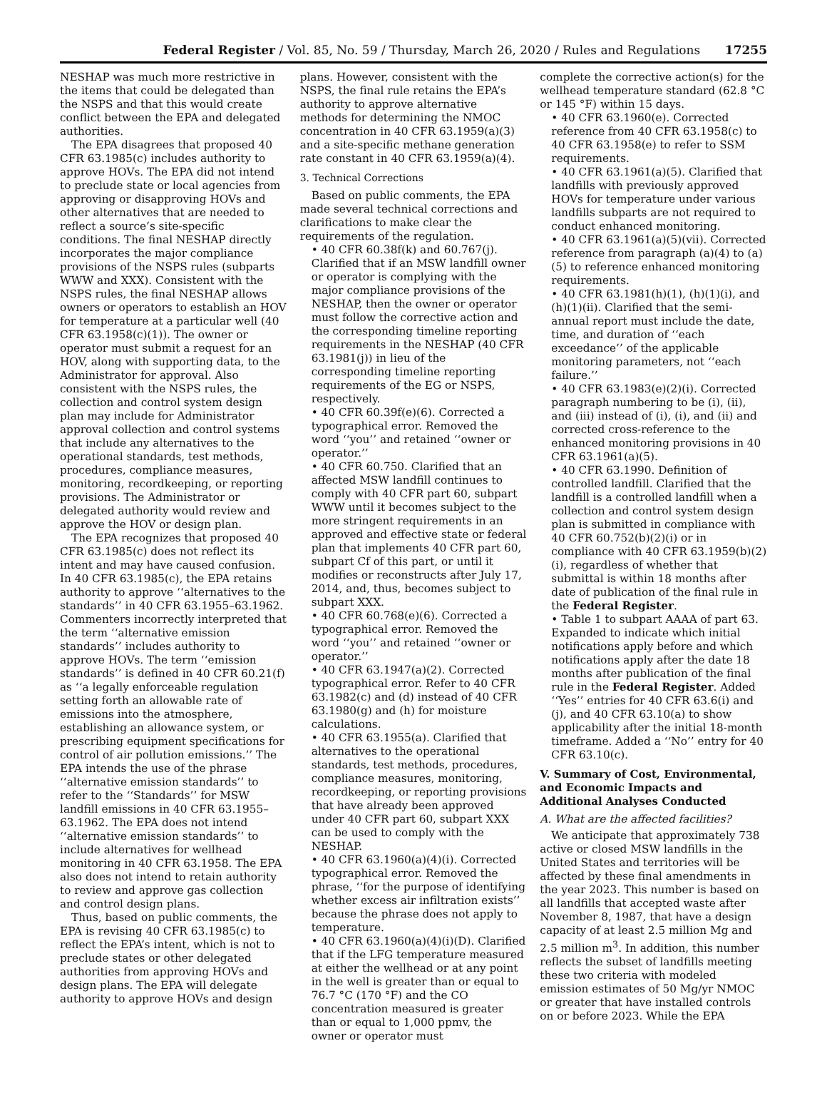Federal Register / Vol. 85, No. 59 / Thursday, March 26, 2020 / Rules and Regulations 17255
NESHAP was much more restrictive in the items that could be delegated than the NSPS and that this would create conflict between the EPA and delegated authorities.
The EPA disagrees that proposed 40 CFR 63.1985(c) includes authority to approve HOVs. The EPA did not intend to preclude state or local agencies from approving or disapproving HOVs and other alternatives that are needed to reflect a source’s site-specific conditions. The final NESHAP directly incorporates the major compliance provisions of the NSPS rules (subparts WWW and XXX). Consistent with the NSPS rules, the final NESHAP allows owners or operators to establish an HOV for temperature at a particular well (40 CFR 63.1958(c)(1)). The owner or operator must submit a request for an HOV, along with supporting data, to the Administrator for approval. Also consistent with the NSPS rules, the collection and control system design plan may include for Administrator approval collection and control systems that include any alternatives to the operational standards, test methods, procedures, compliance measures, monitoring, recordkeeping, or reporting provisions. The Administrator or delegated authority would review and approve the HOV or design plan.
The EPA recognizes that proposed 40 CFR 63.1985(c) does not reflect its intent and may have caused confusion. In 40 CFR 63.1985(c), the EPA retains authority to approve ‘‘alternatives to the standards’’ in 40 CFR 63.1955–63.1962. Commenters incorrectly interpreted that the term ‘‘alternative emission standards’’ includes authority to approve HOVs. The term ‘‘emission standards’’ is defined in 40 CFR 60.21(f) as ‘‘a legally enforceable regulation setting forth an allowable rate of emissions into the atmosphere, establishing an allowance system, or prescribing equipment specifications for control of air pollution emissions.’’ The EPA intends the use of the phrase ‘‘alternative emission standards’’ to refer to the ‘‘Standards’’ for MSW landfill emissions in 40 CFR 63.1955–63.1962. The EPA does not intend ‘‘alternative emission standards’’ to include alternatives for wellhead monitoring in 40 CFR 63.1958. The EPA also does not intend to retain authority to review and approve gas collection and control design plans.
Thus, based on public comments, the EPA is revising 40 CFR 63.1985(c) to reflect the EPA’s intent, which is not to preclude states or other delegated authorities from approving HOVs and design plans. The EPA will delegate authority to approve HOVs and design
plans. However, consistent with the NSPS, the final rule retains the EPA’s authority to approve alternative methods for determining the NMOC concentration in 40 CFR 63.1959(a)(3) and a site-specific methane generation rate constant in 40 CFR 63.1959(a)(4).
3. Technical Corrections
Based on public comments, the EPA made several technical corrections and clarifications to make clear the requirements of the regulation.
• 40 CFR 60.38f(k) and 60.767(j). Clarified that if an MSW landfill owner or operator is complying with the major compliance provisions of the NESHAP, then the owner or operator must follow the corrective action and the corresponding timeline reporting requirements in the NESHAP (40 CFR 63.1981(j)) in lieu of the corresponding timeline reporting requirements of the EG or NSPS, respectively.
• 40 CFR 60.39f(e)(6). Corrected a typographical error. Removed the word ‘‘you’’ and retained ‘‘owner or operator.’’
• 40 CFR 60.750. Clarified that an affected MSW landfill continues to comply with 40 CFR part 60, subpart WWW until it becomes subject to the more stringent requirements in an approved and effective state or federal plan that implements 40 CFR part 60, subpart Cf of this part, or until it modifies or reconstructs after July 17, 2014, and, thus, becomes subject to subpart XXX.
• 40 CFR 60.768(e)(6). Corrected a typographical error. Removed the word ‘‘you’’ and retained ‘‘owner or operator.’’
• 40 CFR 63.1947(a)(2). Corrected typographical error. Refer to 40 CFR 63.1982(c) and (d) instead of 40 CFR 63.1980(g) and (h) for moisture calculations.
• 40 CFR 63.1955(a). Clarified that alternatives to the operational standards, test methods, procedures, compliance measures, monitoring, recordkeeping, or reporting provisions that have already been approved under 40 CFR part 60, subpart XXX can be used to comply with the NESHAP.
• 40 CFR 63.1960(a)(4)(i). Corrected typographical error. Removed the phrase, ‘‘for the purpose of identifying whether excess air infiltration exists’’ because the phrase does not apply to temperature.
• 40 CFR 63.1960(a)(4)(i)(D). Clarified that if the LFG temperature measured at either the wellhead or at any point in the well is greater than or equal to 76.7 °C (170 °F) and the CO concentration measured is greater than or equal to 1,000 ppmv, the owner or operator must
complete the corrective action(s) for the wellhead temperature standard (62.8 °C or 145 °F) within 15 days.
• 40 CFR 63.1960(e). Corrected reference from 40 CFR 63.1958(c) to 40 CFR 63.1958(e) to refer to SSM requirements.
• 40 CFR 63.1961(a)(5). Clarified that landfills with previously approved HOVs for temperature under various landfills subparts are not required to conduct enhanced monitoring.
• 40 CFR 63.1961(a)(5)(vii). Corrected reference from paragraph (a)(4) to (a)(5) to reference enhanced monitoring requirements.
• 40 CFR 63.1981(h)(1), (h)(1)(i), and (h)(1)(ii). Clarified that the semi-annual report must include the date, time, and duration of ‘‘each exceedance’’ of the applicable monitoring parameters, not ‘‘each failure.’’
• 40 CFR 63.1983(e)(2)(i). Corrected paragraph numbering to be (i), (ii), and (iii) instead of (i), (i), and (ii) and corrected cross-reference to the enhanced monitoring provisions in 40 CFR 63.1961(a)(5).
• 40 CFR 63.1990. Definition of controlled landfill. Clarified that the landfill is a controlled landfill when a collection and control system design plan is submitted in compliance with 40 CFR 60.752(b)(2)(i) or in compliance with 40 CFR 63.1959(b)(2)(i), regardless of whether that submittal is within 18 months after date of publication of the final rule in the Federal Register.
• Table 1 to subpart AAAA of part 63. Expanded to indicate which initial notifications apply before and which notifications apply after the date 18 months after publication of the final rule in the Federal Register. Added ‘‘Yes’’ entries for 40 CFR 63.6(i) and (j), and 40 CFR 63.10(a) to show applicability after the initial 18-month timeframe. Added a ‘‘No’’ entry for 40 CFR 63.10(c).
V. Summary of Cost, Environmental, and Economic Impacts and Additional Analyses Conducted
A. What are the affected facilities?
We anticipate that approximately 738 active or closed MSW landfills in the United States and territories will be affected by these final amendments in the year 2023. This number is based on all landfills that accepted waste after November 8, 1987, that have a design capacity of at least 2.5 million Mg and 2.5 million m<sup>3</sup>. In addition, this number reflects the subset of landfills meeting these two criteria with modeled emission estimates of 50 Mg/yr NMOC or greater that have installed controls on or before 2023. While the EPA